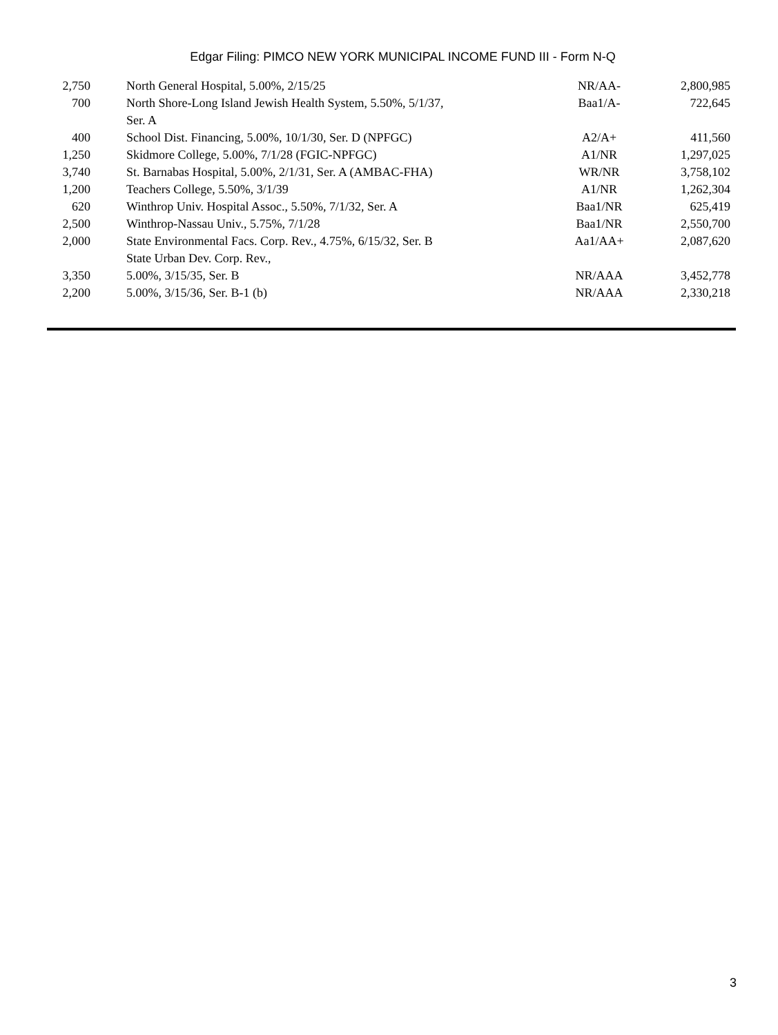Edgar Filing: PIMCO NEW YORK MUNICIPAL INCOME FUND III - Form N-Q
| 2,750 | North General Hospital, 5.00%, 2/15/25 | NR/AA- | 2,800,985 |
| 700 | North Shore-Long Island Jewish Health System, 5.50%, 5/1/37, Ser. A | Baa1/A- | 722,645 |
| 400 | School Dist. Financing, 5.00%, 10/1/30, Ser. D (NPFGC) | A2/A+ | 411,560 |
| 1,250 | Skidmore College, 5.00%, 7/1/28 (FGIC-NPFGC) | A1/NR | 1,297,025 |
| 3,740 | St. Barnabas Hospital, 5.00%, 2/1/31, Ser. A (AMBAC-FHA) | WR/NR | 3,758,102 |
| 1,200 | Teachers College, 5.50%, 3/1/39 | A1/NR | 1,262,304 |
| 620 | Winthrop Univ. Hospital Assoc., 5.50%, 7/1/32, Ser. A | Baa1/NR | 625,419 |
| 2,500 | Winthrop-Nassau Univ., 5.75%, 7/1/28 | Baa1/NR | 2,550,700 |
| 2,000 | State Environmental Facs. Corp. Rev., 4.75%, 6/15/32, Ser. B | Aa1/AA+ | 2,087,620 |
| | State Urban Dev. Corp. Rev., | | |
| 3,350 | 5.00%, 3/15/35, Ser. B | NR/AAA | 3,452,778 |
| 2,200 | 5.00%, 3/15/36, Ser. B-1 (b) | NR/AAA | 2,330,218 |
3